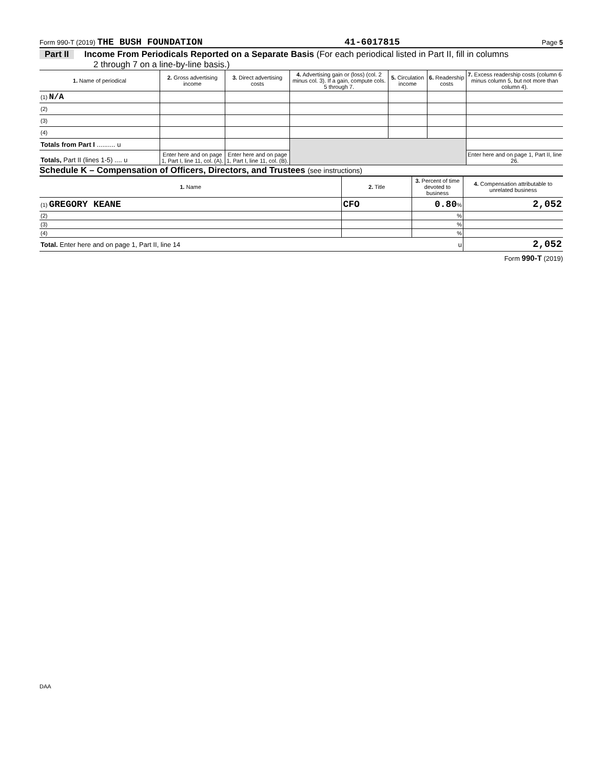Form 990-T (2019) THE BUSH FOUNDATION 41-6017815 Page 5
Part II Income From Periodicals Reported on a Separate Basis (For each periodical listed in Part II, fill in columns
2 through 7 on a line-by-line basis.)
| 1. Name of periodical | 2. Gross advertising income | 3. Direct advertising costs | 4. Advertising gain or (loss) (col. 2 minus col. 3). If a gain, compute cols. 5 through 7. | 5. Circulation income | 6. Readership costs | 7. Excess readership costs (column 6 minus column 5, but not more than column 4). |
| --- | --- | --- | --- | --- | --- | --- |
| (1) N/A | | | | | | |
| (2) | | | | | | |
| (3) | | | | | | |
| (4) | | | | | | |
| Totals from Part I .......... u | | | | | | |
| Totals, Part II (lines 1-5) .... u | Enter here and on page 1, Part I, line 11, col. (A). | Enter here and on page 1, Part I, line 11, col. (B). | | | | Enter here and on page 1, Part II, line 26. |
Schedule K – Compensation of Officers, Directors, and Trustees (see instructions)
| 1. Name | 2. Title | 3. Percent of time devoted to business | 4. Compensation attributable to unrelated business |
| --- | --- | --- | --- |
| (1) GREGORY KEANE | CFO | 0.80 % | 2,052 |
| (2) | | % | |
| (3) | | % | |
| (4) | | % | |
| Total. Enter here and on page 1, Part II, line 14 u | | | 2,052 |
Form 990-T (2019)
DAA